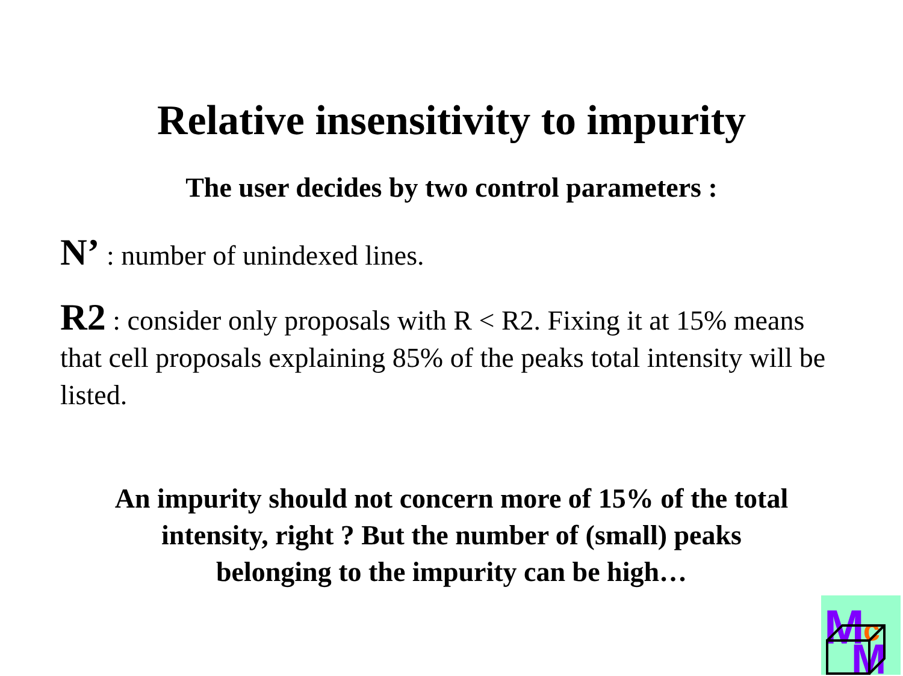Relative insensitivity to impurity
The user decides by two control parameters :
N’ : number of unindexed lines.
R2 : consider only proposals with R < R2. Fixing it at 15% means that cell proposals explaining 85% of the peaks total intensity will be listed.
An impurity should not concern more of 15% of the total
intensity, right ? But the number of (small) peaks
belonging to the impurity can be high…
M
c
M